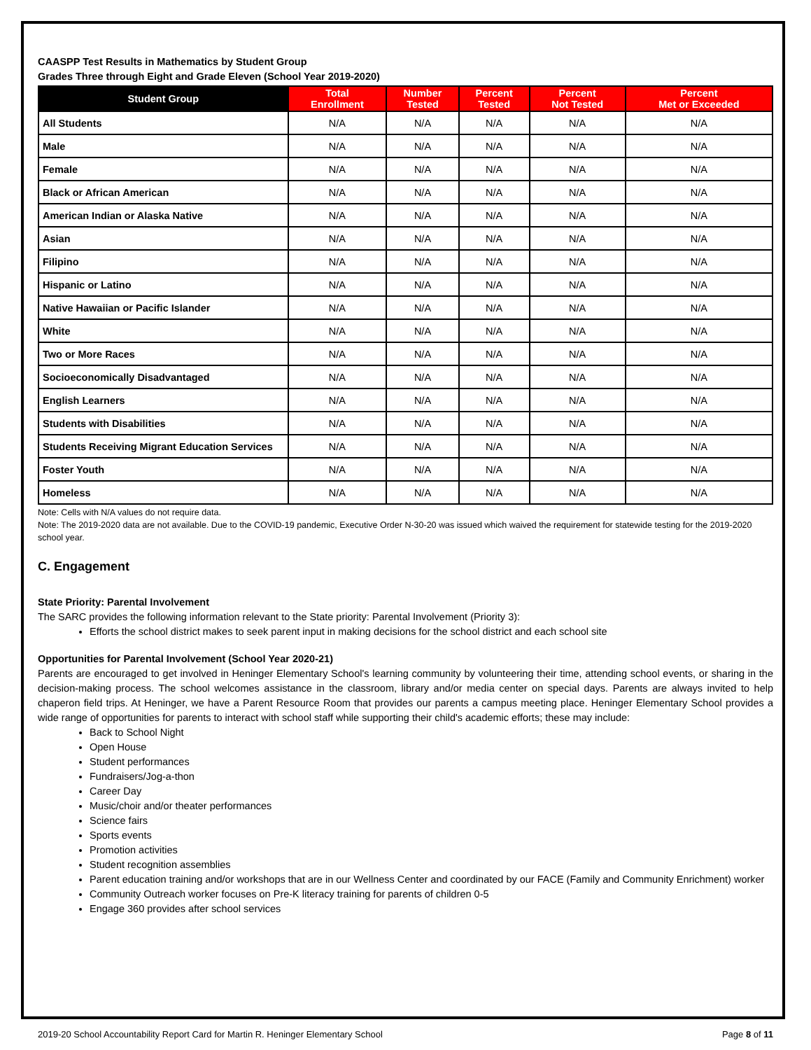CAASPP Test Results in Mathematics by Student Group
Grades Three through Eight and Grade Eleven (School Year 2019-2020)
| Student Group | Total Enrollment | Number Tested | Percent Tested | Percent Not Tested | Percent Met or Exceeded |
| --- | --- | --- | --- | --- | --- |
| All Students | N/A | N/A | N/A | N/A | N/A |
| Male | N/A | N/A | N/A | N/A | N/A |
| Female | N/A | N/A | N/A | N/A | N/A |
| Black or African American | N/A | N/A | N/A | N/A | N/A |
| American Indian or Alaska Native | N/A | N/A | N/A | N/A | N/A |
| Asian | N/A | N/A | N/A | N/A | N/A |
| Filipino | N/A | N/A | N/A | N/A | N/A |
| Hispanic or Latino | N/A | N/A | N/A | N/A | N/A |
| Native Hawaiian or Pacific Islander | N/A | N/A | N/A | N/A | N/A |
| White | N/A | N/A | N/A | N/A | N/A |
| Two or More Races | N/A | N/A | N/A | N/A | N/A |
| Socioeconomically Disadvantaged | N/A | N/A | N/A | N/A | N/A |
| English Learners | N/A | N/A | N/A | N/A | N/A |
| Students with Disabilities | N/A | N/A | N/A | N/A | N/A |
| Students Receiving Migrant Education Services | N/A | N/A | N/A | N/A | N/A |
| Foster Youth | N/A | N/A | N/A | N/A | N/A |
| Homeless | N/A | N/A | N/A | N/A | N/A |
Note: Cells with N/A values do not require data.
Note: The 2019-2020 data are not available. Due to the COVID-19 pandemic, Executive Order N-30-20 was issued which waived the requirement for statewide testing for the 2019-2020 school year.
C. Engagement
State Priority: Parental Involvement
The SARC provides the following information relevant to the State priority: Parental Involvement (Priority 3):
Efforts the school district makes to seek parent input in making decisions for the school district and each school site
Opportunities for Parental Involvement (School Year 2020-21)
Parents are encouraged to get involved in Heninger Elementary School's learning community by volunteering their time, attending school events, or sharing in the decision-making process. The school welcomes assistance in the classroom, library and/or media center on special days. Parents are always invited to help chaperon field trips. At Heninger, we have a Parent Resource Room that provides our parents a campus meeting place. Heninger Elementary School provides a wide range of opportunities for parents to interact with school staff while supporting their child's academic efforts; these may include:
Back to School Night
Open House
Student performances
Fundraisers/Jog-a-thon
Career Day
Music/choir and/or theater performances
Science fairs
Sports events
Promotion activities
Student recognition assemblies
Parent education training and/or workshops that are in our Wellness Center and coordinated by our FACE (Family and Community Enrichment) worker
Community Outreach worker focuses on Pre-K literacy training for parents of children 0-5
Engage 360 provides after school services
2019-20 School Accountability Report Card for Martin R. Heninger Elementary School Page 8 of 11